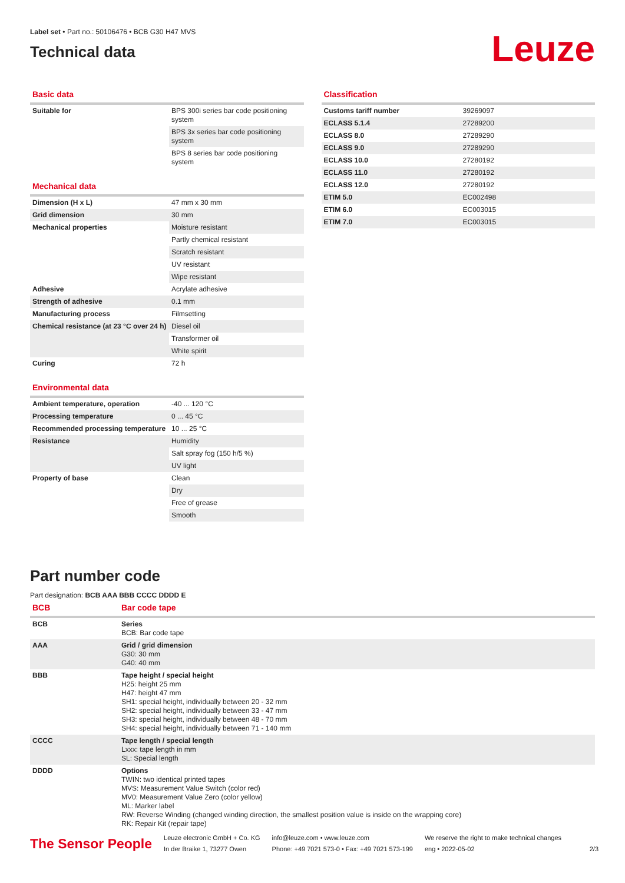Label set • Part no.: 50106476 • BCB G30 H47 MVS
Technical data
Leuze
Basic data
| Suitable for | BPS 300i series bar code positioning system |
| | BPS 3x series bar code positioning system |
| | BPS 8 series bar code positioning system |
Mechanical data
| Dimension (H x L) | 47 mm x 30 mm |
| Grid dimension | 30 mm |
| Mechanical properties | Moisture resistant |
| | Partly chemical resistant |
| | Scratch resistant |
| | UV resistant |
| | Wipe resistant |
| Adhesive | Acrylate adhesive |
| Strength of adhesive | 0.1 mm |
| Manufacturing process | Filmsetting |
| Chemical resistance (at 23 °C over 24 h) | Diesel oil |
| | Transformer oil |
| | White spirit |
| Curing | 72 h |
Environmental data
| Ambient temperature, operation | -40 ... 120 °C |
| Processing temperature | 0 ... 45 °C |
| Recommended processing temperature | 10 ... 25 °C |
| Resistance | Humidity |
| | Salt spray fog (150 h/5 %) |
| | UV light |
| Property of base | Clean |
| | Dry |
| | Free of grease |
| | Smooth |
Classification
| Customs tariff number | 39269097 |
| ECLASS 5.1.4 | 27289200 |
| ECLASS 8.0 | 27289290 |
| ECLASS 9.0 | 27289290 |
| ECLASS 10.0 | 27280192 |
| ECLASS 11.0 | 27280192 |
| ECLASS 12.0 | 27280192 |
| ETIM 5.0 | EC002498 |
| ETIM 6.0 | EC003015 |
| ETIM 7.0 | EC003015 |
Part number code
Part designation: BCB AAA BBB CCCC DDDD E
BCB Bar code tape
| BCB | Series BCB: Bar code tape |
| AAA | Grid / grid dimension G30: 30 mm G40: 40 mm |
| BBB | Tape height / special height H25: height 25 mm H47: height 47 mm SH1: special height, individually between 20 - 32 mm SH2: special height, individually between 33 - 47 mm SH3: special height, individually between 48 - 70 mm SH4: special height, individually between 71 - 140 mm |
| CCCC | Tape length / special length Lxxx: tape length in mm SL: Special length |
| DDDD | Options TWIN: two identical printed tapes MVS: Measurement Value Switch (color red) MV0: Measurement Value Zero (color yellow) ML: Marker label RW: Reverse Winding (changed winding direction, the smallest position value is inside on the wrapping core) RK: Repair Kit (repair tape) |
The Sensor People
Leuze electronic GmbH + Co. KG
In der Braike 1, 73277 Owen
info@leuze.com • www.leuze.com
Phone: +49 7021 573-0 • Fax: +49 7021 573-199
We reserve the right to make technical changes
eng • 2022-05-02
2/3